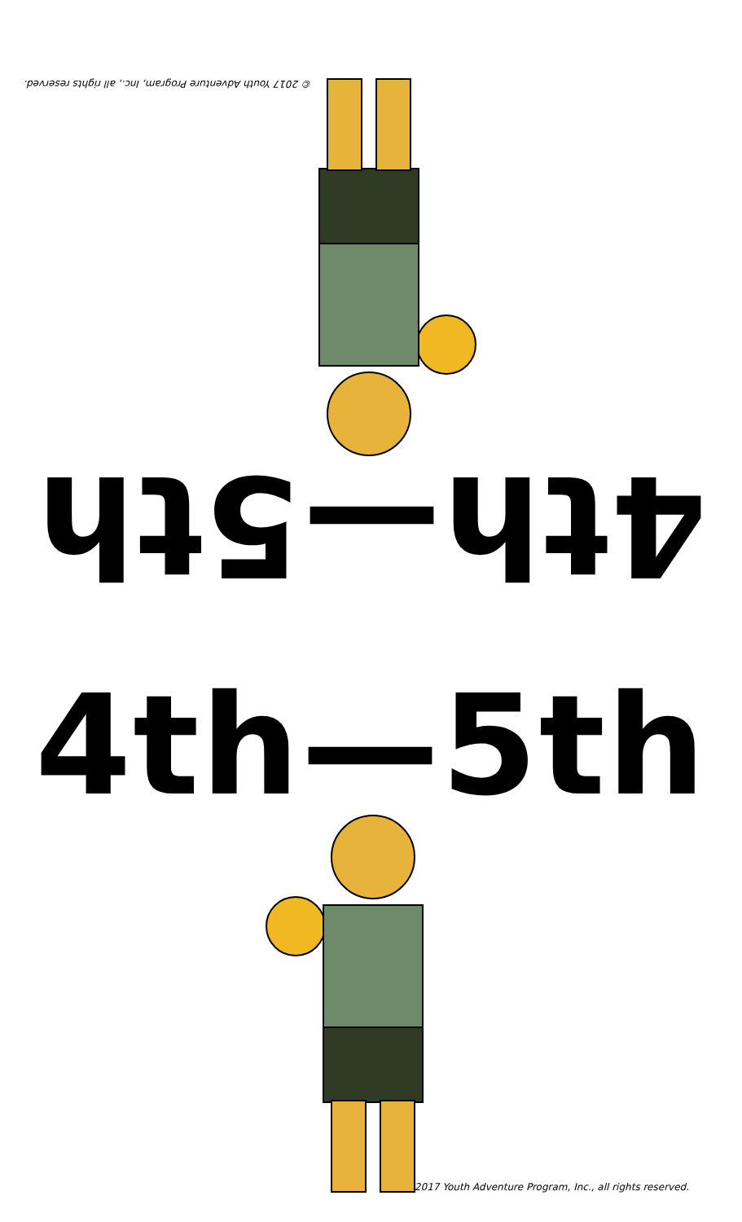4th—5th
© 2017 Youth Adventure Program, Inc., all rights reserved.
4th—5th
© 2017 Youth Adventure Program, Inc., all rights reserved.